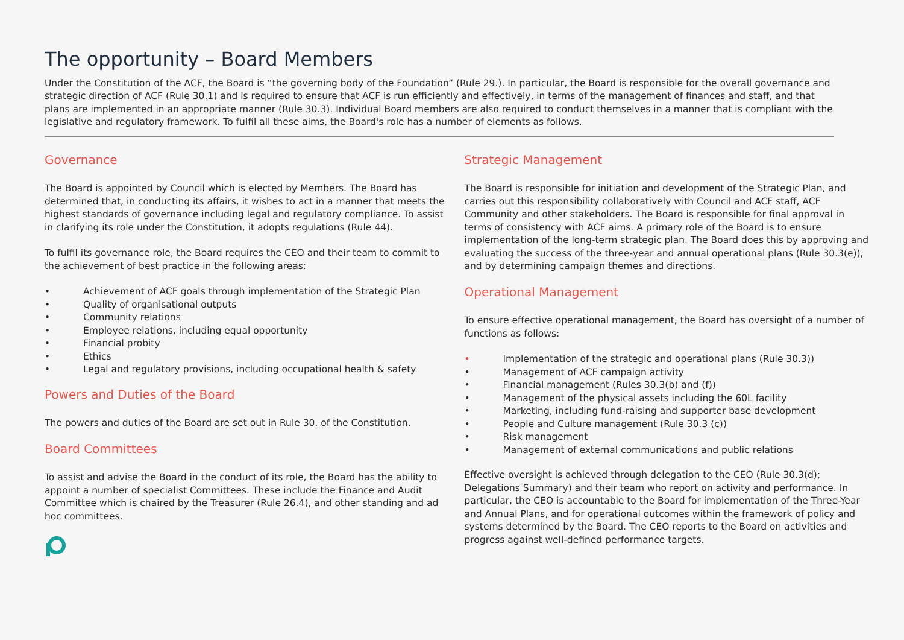The opportunity – Board Members
Under the Constitution of the ACF, the Board is “the governing body of the Foundation” (Rule 29.). In particular, the Board is responsible for the overall governance and strategic direction of ACF (Rule 30.1) and is required to ensure that ACF is run efficiently and effectively, in terms of the management of finances and staff, and that plans are implemented in an appropriate manner (Rule 30.3). Individual Board members are also required to conduct themselves in a manner that is compliant with the legislative and regulatory framework. To fulfil all these aims, the Board's role has a number of elements as follows.
Governance
The Board is appointed by Council which is elected by Members. The Board has determined that, in conducting its affairs, it wishes to act in a manner that meets the highest standards of governance including legal and regulatory compliance. To assist in clarifying its role under the Constitution, it adopts regulations (Rule 44).
To fulfil its governance role, the Board requires the CEO and their team to commit to the achievement of best practice in the following areas:
• Achievement of ACF goals through implementation of the Strategic Plan
• Quality of organisational outputs
• Community relations
• Employee relations, including equal opportunity
• Financial probity
• Ethics
• Legal and regulatory provisions, including occupational health & safety
Powers and Duties of the Board
The powers and duties of the Board are set out in Rule 30. of the Constitution.
Board Committees
To assist and advise the Board in the conduct of its role, the Board has the ability to appoint a number of specialist Committees. These include the Finance and Audit Committee which is chaired by the Treasurer (Rule 26.4), and other standing and ad hoc committees.
Strategic Management
The Board is responsible for initiation and development of the Strategic Plan, and carries out this responsibility collaboratively with Council and ACF staff, ACF Community and other stakeholders. The Board is responsible for final approval in terms of consistency with ACF aims. A primary role of the Board is to ensure implementation of the long-term strategic plan. The Board does this by approving and evaluating the success of the three-year and annual operational plans (Rule 30.3(e)), and by determining campaign themes and directions.
Operational Management
To ensure effective operational management, the Board has oversight of a number of functions as follows:
• Implementation of the strategic and operational plans (Rule 30.3))
• Management of ACF campaign activity
• Financial management (Rules 30.3(b) and (f))
• Management of the physical assets including the 60L facility
• Marketing, including fund-raising and supporter base development
• People and Culture management (Rule 30.3 (c))
• Risk management
• Management of external communications and public relations
Effective oversight is achieved through delegation to the CEO (Rule 30.3(d); Delegations Summary) and their team who report on activity and performance. In particular, the CEO is accountable to the Board for implementation of the Three-Year and Annual Plans, and for operational outcomes within the framework of policy and systems determined by the Board. The CEO reports to the Board on activities and progress against well-defined performance targets.